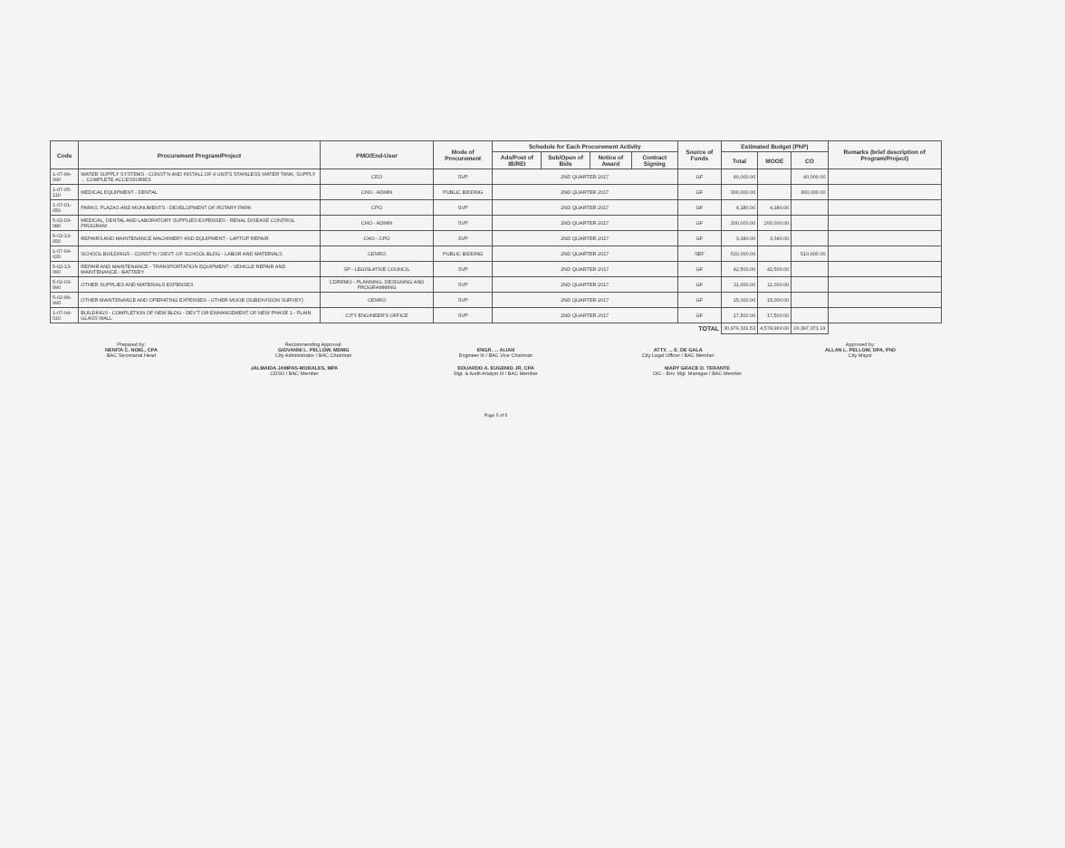| Code | Procurement Program/Project | PMO/End-User | Mode of Procurement | Schedule for Each Procurement Activity | | | | Source of Funds | Estimated Budget (PhP) | | | Remarks (brief description of Program/Project) |
| --- | --- | --- | --- | --- | --- | --- | --- | --- | --- | --- | --- | --- |
| | | | | Ads/Post of IB/REI | Sub/Open of Bids | Notice of Award | Contract Signing | | Total | MOOE | CO | |
| 1-07-99-990 | WATER SUPPLY SYSTEMS - CONST'N AND INSTALL OF 4 UNITS STAINLESS WATER TANK, SUPPLY ... COMPLETE ACCESSORIES | CEO | SVP | 2ND QUARTER 2017 | | | | GF | 40,000.00 | | 40,000.00 | |
| 1-07-05-110 | MEDICAL EQUIPMENT - DENTAL | CHO - ADMIN | PUBLIC BIDDING | 2ND QUARTER 2017 | | | | GF | 300,000.00 | | 300,000.00 | |
| 1-07-01-050 | PARKS, PLAZAS AND MONUMENTS - DEVELOPMENT OF ROTARY PARK | CPO | SVP | 2ND QUARTER 2017 | | | | GF | 4,180.00 | 4,180.00 | | |
| 5-02-03-080 | MEDICAL, DENTAL AND LABORATORY SUPPLIES EXPENSES - RENAL DISEASE CONTROL PROGRAM | CHO - ADMIN | SVP | 2ND QUARTER 2017 | | | | GF | 200,000.00 | 200,000.00 | | |
| 5-02-13-050 | REPAIRS AND MAINTENANCE MACHINERY AND EQUIPMENT - LAPTOP REPAIR | CHO - CPO | SVP | 2ND QUARTER 2017 | | | | GF | 3,340.00 | 3,340.00 | | |
| 1-07-04-020 | SCHOOL BUILDINGS - CONST'N / DEVT. OF SCHOOL BLDG - LABOR AND MATERIALS | CENRO | PUBLIC BIDDING | 2ND QUARTER 2017 | | | | SEF | 510,000.00 | | 510,000.00 | |
| 5-02-13-060 | REPAIR AND MAINTENANCE - TRANSPORTATION EQUIPMENT - VEHICLE REPAIR AND MAINTENANCE - BATTERY | SP - LEGISLATIVE COUNCIL | SVP | 2ND QUARTER 2017 | | | | GF | 42,500.00 | 42,500.00 | | |
| 5-02-03-990 | OTHER SUPPLIES AND MATERIALS EXPENSES | CDRRMO - PLANNING, DESIGNING AND PROGRAMMING | SVP | 2ND QUARTER 2017 | | | | GF | 11,000.00 | 11,000.00 | | |
| 5-02-99-990 | OTHER MAINTENANCE AND OPERATING EXPENSES - OTHER MOOE (SUBDIVISION SURVEY) | CENRO | SVP | 2ND QUARTER 2017 | | | | GF | 15,000.00 | 15,000.00 | | |
| 1-07-04-010 | BUILDINGS - COMPLETION OF NEW BLDG - DEV'T OR ENHANCEMENT OF NEW PHASE 1 - PLAIN GLASS WALL | CITY ENGINEER'S OFFICE | SVP | 2ND QUARTER 2017 | | | | GF | 17,500.00 | 17,500.00 | | |
| TOTAL | | | | | | | | | 30,976,331.53 | 4,578,960.00 | 26,397,371.19 | |
Prepared by:
NENITA C. NOEL, CPA
BAC Secretariat Head
Recommending Approval:
GIOVANNI L. PELLOW, MDMG
City Administrator / BAC Chairman
ENGR. ... ALIAN
Engineer III / BAC Vice Chairman
ATTY. ... E. DE GALA
City Legal Officer / BAC Member
Approved by:
ALLAN L. PELLOW, DPA, PhD
City Mayor
JALMAIDA JAMPAS-MORALES, MPA
CDSO / BAC Member
EDUARDO A. EUGENIO JR, CPA
Mgt. & Audit Analyst III / BAC Member
MARY GRACE D. TERANTE
OIC - Env. Mgt. Manager / BAC Member
Page 5 of 5